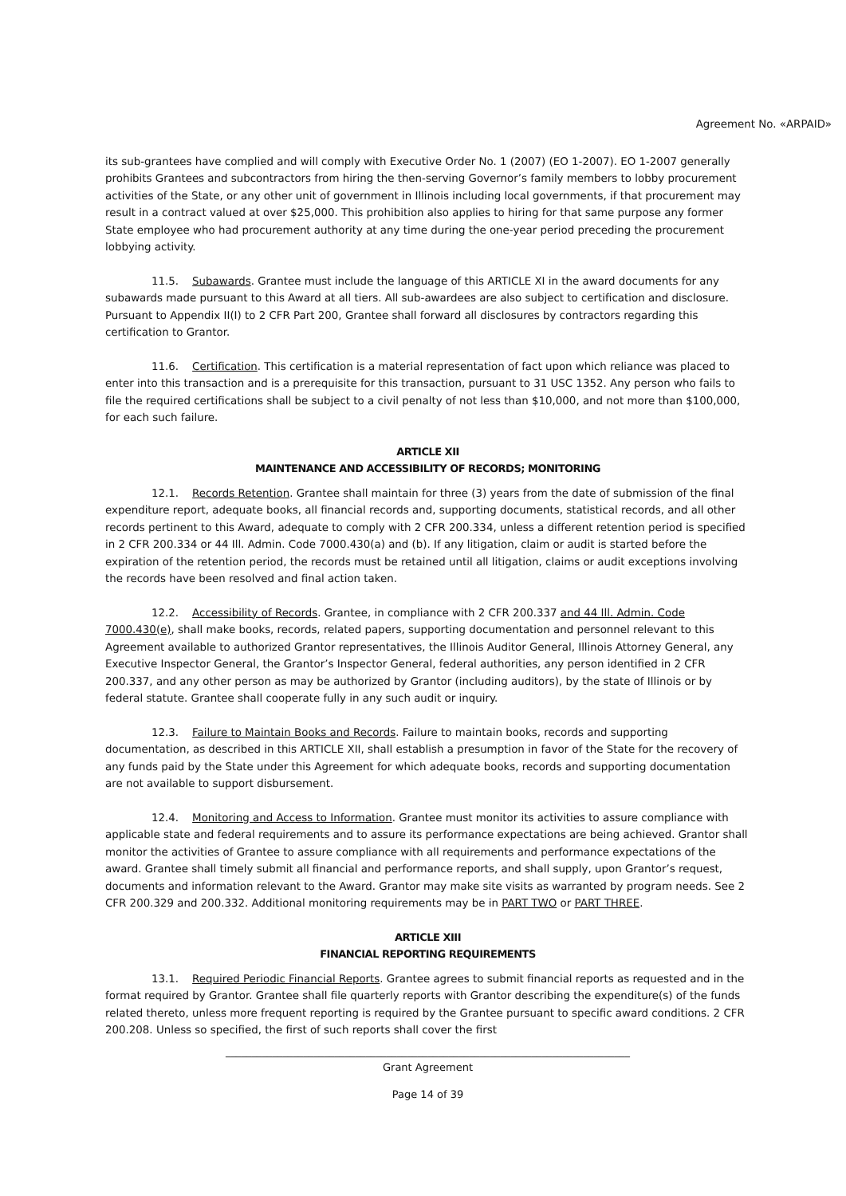Agreement No. «ARPAID»
its sub-grantees have complied and will comply with Executive Order No. 1 (2007) (EO 1-2007). EO 1-2007 generally prohibits Grantees and subcontractors from hiring the then-serving Governor’s family members to lobby procurement activities of the State, or any other unit of government in Illinois including local governments, if that procurement may result in a contract valued at over $25,000. This prohibition also applies to hiring for that same purpose any former State employee who had procurement authority at any time during the one-year period preceding the procurement lobbying activity.
11.5. Subawards. Grantee must include the language of this ARTICLE XI in the award documents for any subawards made pursuant to this Award at all tiers. All sub-awardees are also subject to certification and disclosure. Pursuant to Appendix II(I) to 2 CFR Part 200, Grantee shall forward all disclosures by contractors regarding this certification to Grantor.
11.6. Certification. This certification is a material representation of fact upon which reliance was placed to enter into this transaction and is a prerequisite for this transaction, pursuant to 31 USC 1352. Any person who fails to file the required certifications shall be subject to a civil penalty of not less than $10,000, and not more than $100,000, for each such failure.
ARTICLE XII
MAINTENANCE AND ACCESSIBILITY OF RECORDS; MONITORING
12.1. Records Retention. Grantee shall maintain for three (3) years from the date of submission of the final expenditure report, adequate books, all financial records and, supporting documents, statistical records, and all other records pertinent to this Award, adequate to comply with 2 CFR 200.334, unless a different retention period is specified in 2 CFR 200.334 or 44 Ill. Admin. Code 7000.430(a) and (b). If any litigation, claim or audit is started before the expiration of the retention period, the records must be retained until all litigation, claims or audit exceptions involving the records have been resolved and final action taken.
12.2. Accessibility of Records. Grantee, in compliance with 2 CFR 200.337 and 44 Ill. Admin. Code 7000.430(e), shall make books, records, related papers, supporting documentation and personnel relevant to this Agreement available to authorized Grantor representatives, the Illinois Auditor General, Illinois Attorney General, any Executive Inspector General, the Grantor’s Inspector General, federal authorities, any person identified in 2 CFR 200.337, and any other person as may be authorized by Grantor (including auditors), by the state of Illinois or by federal statute. Grantee shall cooperate fully in any such audit or inquiry.
12.3. Failure to Maintain Books and Records. Failure to maintain books, records and supporting documentation, as described in this ARTICLE XII, shall establish a presumption in favor of the State for the recovery of any funds paid by the State under this Agreement for which adequate books, records and supporting documentation are not available to support disbursement.
12.4. Monitoring and Access to Information. Grantee must monitor its activities to assure compliance with applicable state and federal requirements and to assure its performance expectations are being achieved. Grantor shall monitor the activities of Grantee to assure compliance with all requirements and performance expectations of the award. Grantee shall timely submit all financial and performance reports, and shall supply, upon Grantor’s request, documents and information relevant to the Award. Grantor may make site visits as warranted by program needs. See 2 CFR 200.329 and 200.332. Additional monitoring requirements may be in PART TWO or PART THREE.
ARTICLE XIII
FINANCIAL REPORTING REQUIREMENTS
13.1. Required Periodic Financial Reports. Grantee agrees to submit financial reports as requested and in the format required by Grantor. Grantee shall file quarterly reports with Grantor describing the expenditure(s) of the funds related thereto, unless more frequent reporting is required by the Grantee pursuant to specific award conditions. 2 CFR 200.208. Unless so specified, the first of such reports shall cover the first
______________________________________________________________________________
Grant Agreement
Page 14 of 39